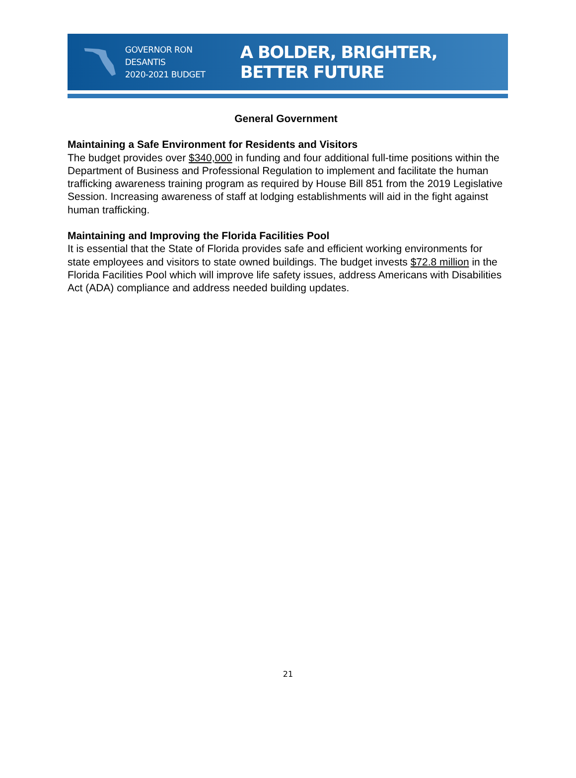GOVERNOR RON DESANTIS
2020-2021 BUDGET
A BOLDER, BRIGHTER, BETTER FUTURE
General Government
Maintaining a Safe Environment for Residents and Visitors
The budget provides over $340,000 in funding and four additional full-time positions within the Department of Business and Professional Regulation to implement and facilitate the human trafficking awareness training program as required by House Bill 851 from the 2019 Legislative Session. Increasing awareness of staff at lodging establishments will aid in the fight against human trafficking.
Maintaining and Improving the Florida Facilities Pool
It is essential that the State of Florida provides safe and efficient working environments for state employees and visitors to state owned buildings. The budget invests $72.8 million in the Florida Facilities Pool which will improve life safety issues, address Americans with Disabilities Act (ADA) compliance and address needed building updates.
21